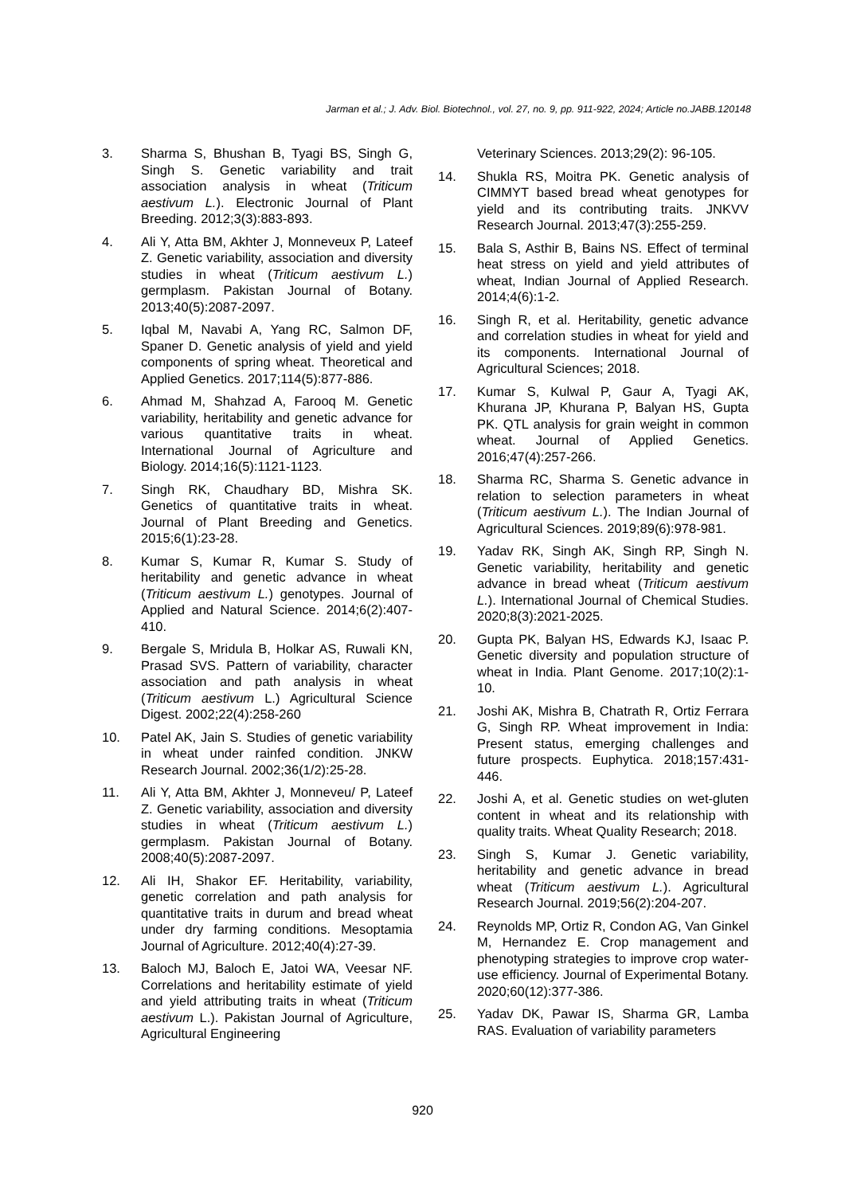Jarman et al.; J. Adv. Biol. Biotechnol., vol. 27, no. 9, pp. 911-922, 2024; Article no.JABB.120148
3. Sharma S, Bhushan B, Tyagi BS, Singh G, Singh S. Genetic variability and trait association analysis in wheat (Triticum aestivum L.). Electronic Journal of Plant Breeding. 2012;3(3):883-893.
4. Ali Y, Atta BM, Akhter J, Monneveux P, Lateef Z. Genetic variability, association and diversity studies in wheat (Triticum aestivum L.) germplasm. Pakistan Journal of Botany. 2013;40(5):2087-2097.
5. Iqbal M, Navabi A, Yang RC, Salmon DF, Spaner D. Genetic analysis of yield and yield components of spring wheat. Theoretical and Applied Genetics. 2017;114(5):877-886.
6. Ahmad M, Shahzad A, Farooq M. Genetic variability, heritability and genetic advance for various quantitative traits in wheat. International Journal of Agriculture and Biology. 2014;16(5):1121-1123.
7. Singh RK, Chaudhary BD, Mishra SK. Genetics of quantitative traits in wheat. Journal of Plant Breeding and Genetics. 2015;6(1):23-28.
8. Kumar S, Kumar R, Kumar S. Study of heritability and genetic advance in wheat (Triticum aestivum L.) genotypes. Journal of Applied and Natural Science. 2014;6(2):407-410.
9. Bergale S, Mridula B, Holkar AS, Ruwali KN, Prasad SVS. Pattern of variability, character association and path analysis in wheat (Triticum aestivum L.) Agricultural Science Digest. 2002;22(4):258-260
10. Patel AK, Jain S. Studies of genetic variability in wheat under rainfed condition. JNKW Research Journal. 2002;36(1/2):25-28.
11. Ali Y, Atta BM, Akhter J, Monneveu/ P, Lateef Z. Genetic variability, association and diversity studies in wheat (Triticum aestivum L.) germplasm. Pakistan Journal of Botany. 2008;40(5):2087-2097.
12. Ali IH, Shakor EF. Heritability, variability, genetic correlation and path analysis for quantitative traits in durum and bread wheat under dry farming conditions. Mesoptamia Journal of Agriculture. 2012;40(4):27-39.
13. Baloch MJ, Baloch E, Jatoi WA, Veesar NF. Correlations and heritability estimate of yield and yield attributing traits in wheat (Triticum aestivum L.). Pakistan Journal of Agriculture, Agricultural Engineering
Veterinary Sciences. 2013;29(2): 96-105.
14. Shukla RS, Moitra PK. Genetic analysis of CIMMYT based bread wheat genotypes for yield and its contributing traits. JNKVV Research Journal. 2013;47(3):255-259.
15. Bala S, Asthir B, Bains NS. Effect of terminal heat stress on yield and yield attributes of wheat, Indian Journal of Applied Research. 2014;4(6):1-2.
16. Singh R, et al. Heritability, genetic advance and correlation studies in wheat for yield and its components. International Journal of Agricultural Sciences; 2018.
17. Kumar S, Kulwal P, Gaur A, Tyagi AK, Khurana JP, Khurana P, Balyan HS, Gupta PK. QTL analysis for grain weight in common wheat. Journal of Applied Genetics. 2016;47(4):257-266.
18. Sharma RC, Sharma S. Genetic advance in relation to selection parameters in wheat (Triticum aestivum L.). The Indian Journal of Agricultural Sciences. 2019;89(6):978-981.
19. Yadav RK, Singh AK, Singh RP, Singh N. Genetic variability, heritability and genetic advance in bread wheat (Triticum aestivum L.). International Journal of Chemical Studies. 2020;8(3):2021-2025.
20. Gupta PK, Balyan HS, Edwards KJ, Isaac P. Genetic diversity and population structure of wheat in India. Plant Genome. 2017;10(2):1-10.
21. Joshi AK, Mishra B, Chatrath R, Ortiz Ferrara G, Singh RP. Wheat improvement in India: Present status, emerging challenges and future prospects. Euphytica. 2018;157:431-446.
22. Joshi A, et al. Genetic studies on wet-gluten content in wheat and its relationship with quality traits. Wheat Quality Research; 2018.
23. Singh S, Kumar J. Genetic variability, heritability and genetic advance in bread wheat (Triticum aestivum L.). Agricultural Research Journal. 2019;56(2):204-207.
24. Reynolds MP, Ortiz R, Condon AG, Van Ginkel M, Hernandez E. Crop management and phenotyping strategies to improve crop water-use efficiency. Journal of Experimental Botany. 2020;60(12):377-386.
25. Yadav DK, Pawar IS, Sharma GR, Lamba RAS. Evaluation of variability parameters
920